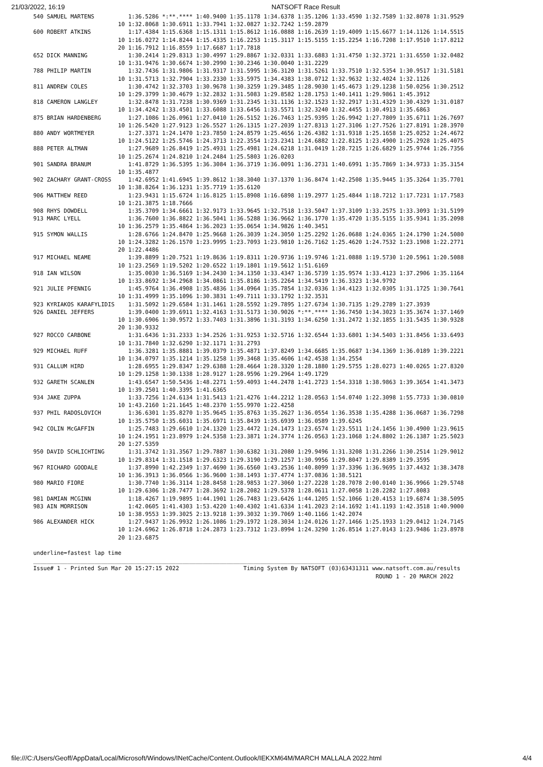21/03/2022, 16:19 NATSOFT Race Result
540 SAMUEL MARTENS          1:36.5286 *:**.**** 1:40.9400 1:35.1178 1:34.6378 1:35.1206 1:33.4590 1:32.7589 1:32.8078 1:31.9529
                         10 1:32.8068 1:30.6911 1:33.7941 1:32.0827 1:32.7242 1:59.2879
600 ROBERT ATKINS           1:17.4384 1:15.6368 1:15.1311 1:15.8612 1:16.0888 1:16.2639 1:19.4009 1:15.6677 1:14.1126 1:14.5515
                         10 1:16.0272 1:14.8244 1:15.4335 1:16.2253 1:15.3117 1:15.5155 1:15.2254 1:16.7208 1:17.9510 1:17.8212
                         20 1:16.7912 1:16.8559 1:17.6687 1:17.7818
652 DICK MANNING            1:30.2414 1:29.8313 1:30.4997 1:29.8867 1:32.0331 1:33.6883 1:31.4750 1:32.3721 1:31.6550 1:32.0482
                         10 1:31.9476 1:30.6674 1:30.2990 1:30.2346 1:30.0040 1:31.2229
788 PHILIP MARTIN           1:32.7436 1:31.9806 1:31.9317 1:31.5995 1:36.3120 1:31.5261 1:33.7510 1:32.5354 1:30.9517 1:31.5181
                         10 1:31.5713 1:32.7904 1:33.2330 1:33.5975 1:34.4383 1:38.0712 1:32.9632 1:32.4024 1:32.1126
811 ANDREW COLES            1:30.4742 1:32.3703 1:30.9678 1:30.3259 1:29.3485 1:28.9030 1:45.4673 1:29.1238 1:50.0256 1:30.2512
                         10 1:29.3799 1:30.4679 1:32.2832 1:31.5083 1:29.8582 1:28.1753 1:40.1411 1:29.9861 1:45.3912
818 CAMERON LANGLEY         1:32.8478 1:31.7238 1:30.9369 1:31.2345 1:31.1136 1:32.1523 1:32.2917 1:31.4329 1:30.4329 1:31.0187
                         10 1:34.4242 1:33.4501 1:33.6088 1:33.6456 1:33.5571 1:32.3240 1:32.4455 1:30.4913 1:35.6863
875 BRIAN HARDENBERG        1:27.1086 1:26.0961 1:27.0410 1:26.5152 1:26.7463 1:25.9395 1:26.9942 1:27.7809 1:35.6711 1:26.7697
                         10 1:26.5420 1:27.9123 1:26.5527 1:26.1315 1:27.2039 1:27.8313 1:27.3106 1:27.7526 1:27.8191 1:28.3970
880 ANDY WORTMEYER          1:27.3371 1:24.1470 1:23.7850 1:24.8579 1:25.4656 1:26.4382 1:31.9318 1:25.1658 1:25.0252 1:24.4672
                         10 1:24.5122 1:25.5746 1:24.3713 1:22.3554 1:23.2341 1:24.6882 1:22.8125 1:23.4900 1:25.2928 1:25.4075
888 PETER ALTMAN            1:27.9689 1:26.8419 1:25.4931 1:25.4981 1:24.6218 1:31.0419 1:28.7215 1:26.6829 1:25.9744 1:26.7356
                         10 1:25.2674 1:24.8210 1:24.2484 1:25.5803 1:26.0203
901 SANDRA BRANUM           1:41.8729 1:36.5395 1:36.3084 1:36.3719 1:36.0091 1:36.2731 1:40.6991 1:35.7869 1:34.9733 1:35.3154
                         10 1:35.4877
902 ZACHARY GRANT-CROSS     1:42.6952 1:41.6945 1:39.8612 1:38.3040 1:37.1370 1:36.8474 1:42.2508 1:35.9445 1:35.3264 1:35.7701
                         10 1:38.8264 1:36.1231 1:35.7719 1:35.6120
906 MATTHEW REED            1:23.9431 1:15.6724 1:16.8125 1:15.8908 1:16.6898 1:19.2977 1:25.4844 1:18.7212 1:17.7231 1:17.7583
                         10 1:21.3875 1:18.7666
908 RHYS DOWDELL            1:35.3709 1:34.6661 1:32.9173 1:33.9645 1:32.7518 1:33.5047 1:37.3109 1:33.2575 1:33.3093 1:31.5199
913 MARC LYELL              1:36.7600 1:36.8822 1:36.5041 1:36.5288 1:36.9662 1:36.1770 1:35.4720 1:35.5155 1:35.9341 1:35.2098
                         10 1:36.2579 1:35.4864 1:36.2023 1:35.0654 1:34.9826 1:40.3451
915 SYMON WALLIS            1:28.6766 1:24.8470 1:25.9668 1:26.3039 1:24.3050 1:25.2292 1:26.0688 1:24.0365 1:24.1790 1:24.5080
                         10 1:24.3282 1:26.1570 1:23.9995 1:23.7093 1:23.9810 1:26.7162 1:25.4620 1:24.7532 1:23.1908 1:22.2771
                         20 1:22.4486
917 MICHAEL NEAME           1:39.8899 1:20.7521 1:19.8636 1:19.8311 1:20.9736 1:19.9746 1:21.0888 1:19.5730 1:20.5961 1:20.5088
                         10 1:23.2569 1:19.5202 1:20.6522 1:19.1801 1:19.5612 1:51.6169
918 IAN WILSON              1:35.0030 1:36.5169 1:34.2430 1:34.1350 1:33.4347 1:36.5739 1:35.9574 1:33.4123 1:37.2906 1:35.1164
                         10 1:33.8692 1:34.2968 1:34.0861 1:35.8186 1:35.2264 1:34.5419 1:36.3323 1:34.9792
921 JULIE PFENNIG           1:45.9764 1:36.4908 1:35.4836 1:34.0964 1:35.7854 1:32.0336 1:34.4123 1:32.0305 1:31.1725 1:30.7641
                         10 1:31.4999 1:35.1096 1:30.3831 1:49.7111 1:33.1792 1:32.3531
923 KYRIAKOS KARAFYLIDIS    1:31.5092 1:29.6584 1:31.1461 1:28.5592 1:29.7895 1:27.6734 1:30.7135 1:29.2789 1:27.3939
926 DANIEL JEFFERS          1:39.0400 1:39.6911 1:32.4163 1:31.5173 1:30.9026 *:**.**** 1:36.7450 1:34.3023 1:35.3674 1:37.1469
                         10 1:30.6906 1:30.9572 1:33.7403 1:31.3896 1:31.3193 1:34.6250 1:31.2472 1:32.1855 1:31.5435 1:30.9328
                         20 1:30.9332
927 ROCCO CARBONE           1:31.6436 1:31.2333 1:34.2526 1:31.9253 1:32.5716 1:32.6544 1:33.6801 1:34.5403 1:31.8456 1:33.6493
                         10 1:31.7840 1:32.6290 1:32.1171 1:31.2793
929 MICHAEL RUFF            1:36.3281 1:35.8881 1:39.0379 1:35.4871 1:37.8249 1:34.6685 1:35.0687 1:34.1369 1:36.0189 1:39.2221
                         10 1:34.0797 1:35.1214 1:35.1258 1:39.3468 1:35.4606 1:42.4538 1:34.2554
931 CALLUM HIRD             1:28.6955 1:29.8347 1:29.6388 1:28.4664 1:28.3320 1:28.1880 1:29.5755 1:28.0273 1:40.0265 1:27.8320
                         10 1:29.1258 1:30.1338 1:28.9127 1:28.9596 1:29.2964 1:49.1729
932 GARETH SCANLEN          1:43.6547 1:50.5436 1:48.2271 1:59.4093 1:44.2478 1:41.2723 1:54.3318 1:38.9863 1:39.3654 1:41.3473
                         10 1:39.2501 1:40.3395 1:41.6365
934 JAKE ZUPPA              1:33.7256 1:24.6134 1:31.5413 1:21.4276 1:44.2212 1:28.0563 1:54.0740 1:22.3098 1:55.7733 1:30.0810
                         10 1:43.2160 1:21.1645 1:48.2370 1:55.9970 1:22.4258
937 PHIL RADOSLOVICH        1:36.6301 1:35.8270 1:35.9645 1:35.8763 1:35.2627 1:36.0554 1:36.3538 1:35.4288 1:36.0687 1:36.7298
                         10 1:35.5750 1:35.6031 1:35.6971 1:35.8439 1:35.6939 1:36.0589 1:39.6245
942 COLIN McGAFFIN          1:25.7483 1:29.6610 1:24.1320 1:23.4472 1:24.1473 1:23.6574 1:23.5511 1:24.1456 1:30.4900 1:23.9615
                         10 1:24.1951 1:23.8979 1:24.5358 1:23.3871 1:24.3774 1:26.0563 1:23.1068 1:24.8802 1:26.1387 1:25.5023
                         20 1:27.5359
950 DAVID SCHLICHTING       1:31.3742 1:31.3567 1:29.7887 1:30.6382 1:31.2080 1:29.9496 1:31.3208 1:31.2266 1:30.2514 1:29.9012
                         10 1:29.8314 1:31.1518 1:29.6323 1:29.3190 1:29.1257 1:30.9956 1:29.8047 1:29.8389 1:29.3595
967 RICHARD GOODALE         1:37.8990 1:42.2349 1:37.4690 1:36.6560 1:43.2536 1:40.8099 1:37.3396 1:36.9695 1:37.4432 1:38.3478
                         10 1:36.3913 1:36.0566 1:36.9600 1:38.1493 1:37.4774 1:37.0836 1:38.5121
980 MARIO FIORE             1:30.7740 1:36.3114 1:28.8458 1:28.9853 1:27.3060 1:27.2228 1:28.7078 2:00.0140 1:36.9966 1:29.5748
                         10 1:29.6306 1:28.7477 1:28.3692 1:28.2082 1:29.5378 1:28.0611 1:27.0058 1:28.2282 1:27.8083
981 DAMIAN MCGINN           1:18.4267 1:19.9895 1:44.1901 1:26.7483 1:23.6426 1:44.1205 1:52.1066 1:20.4153 1:19.6874 1:38.5095
983 AIN MORRISON            1:42.0605 1:41.4303 1:53.4220 1:40.4302 1:41.6334 1:41.2023 2:14.1692 1:41.1193 1:42.3518 1:40.9000
                         10 1:38.9553 1:39.3025 2:13.9218 1:39.3032 1:39.7069 1:40.1166 1:42.2074
986 ALEXANDER HICK          1:27.9437 1:26.9932 1:26.1086 1:29.1972 1:28.3034 1:24.0126 1:27.1466 1:25.1933 1:29.0412 1:24.7145
                         10 1:24.6962 1:26.8718 1:24.2873 1:23.7312 1:23.8994 1:24.3290 1:26.8514 1:27.0143 1:23.9486 1:23.8978
                         20 1:23.6875

underline=fastest lap time
______________________________________________________________________________________________________________________
Issue# 1 - Printed Sun Mar 20 15:27:15 2022                   Timing System By NATSOFT (03)63431311 www.natsoft.com.au/results
                                                                                                     ROUND 1 - 20 MARCH 2022
file:///C:/Users/Geoff/AppData/Local/Microsoft/Windows/INetCache/Content.Outlook/IEKXM64M/MARCH MALLALA 2022.html 4/4